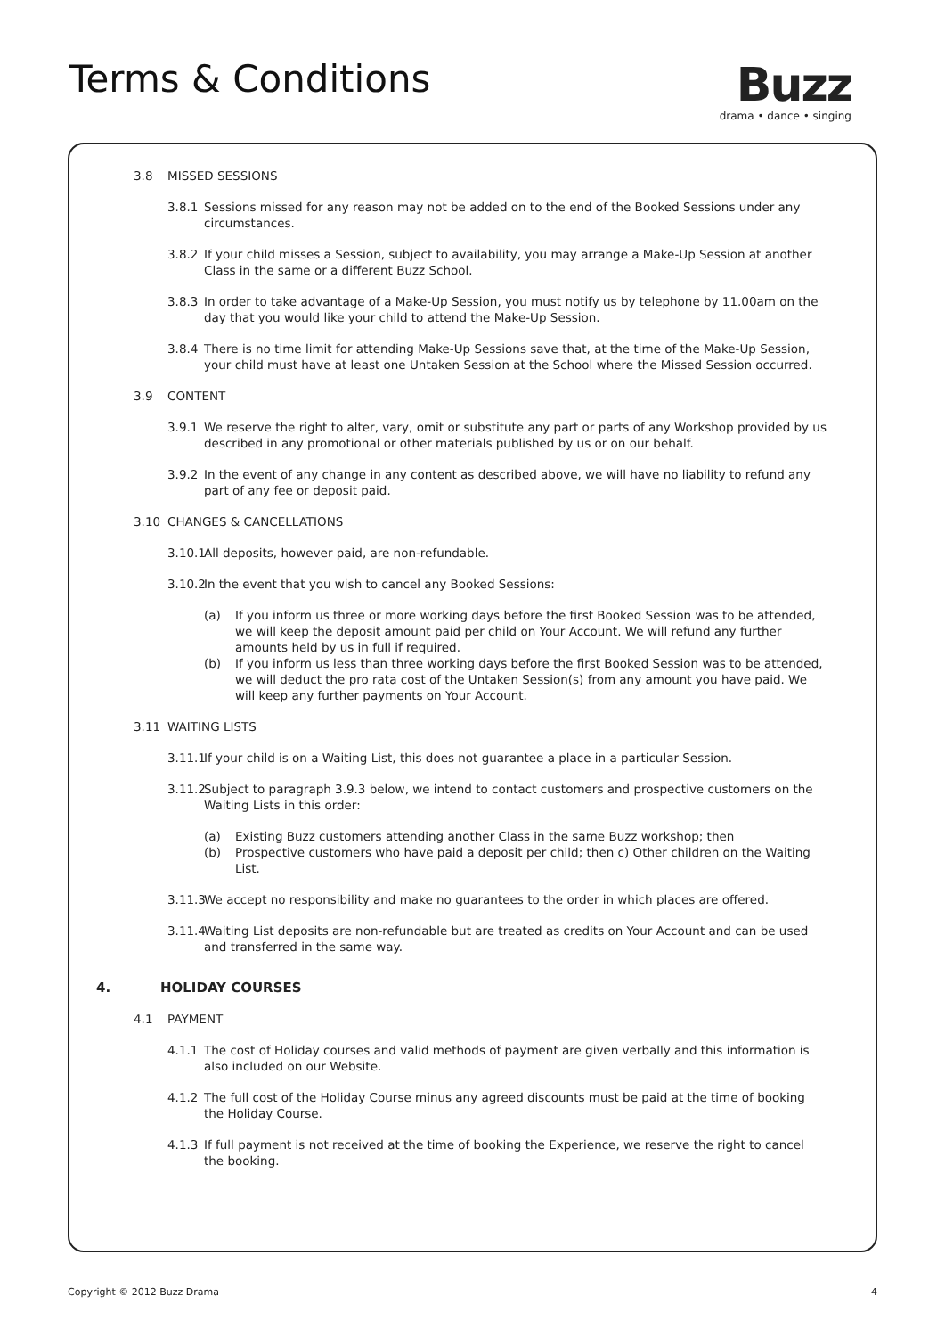Terms & Conditions
Buzz
drama • dance • singing
3.8 MISSED SESSIONS
3.8.1 Sessions missed for any reason may not be added on to the end of the Booked Sessions under any circumstances.
3.8.2 If your child misses a Session, subject to availability, you may arrange a Make-Up Session at another Class in the same or a different Buzz School.
3.8.3 In order to take advantage of a Make-Up Session, you must notify us by telephone by 11.00am on the day that you would like your child to attend the Make-Up Session.
3.8.4 There is no time limit for attending Make-Up Sessions save that, at the time of the Make-Up Session, your child must have at least one Untaken Session at the School where the Missed Session occurred.
3.9 CONTENT
3.9.1 We reserve the right to alter, vary, omit or substitute any part or parts of any Workshop provided by us described in any promotional or other materials published by us or on our behalf.
3.9.2 In the event of any change in any content as described above, we will have no liability to refund any part of any fee or deposit paid.
3.10 CHANGES & CANCELLATIONS
3.10.1 All deposits, however paid, are non-refundable.
3.10.2 In the event that you wish to cancel any Booked Sessions:
(a) If you inform us three or more working days before the first Booked Session was to be attended, we will keep the deposit amount paid per child on Your Account. We will refund any further amounts held by us in full if required.
(b) If you inform us less than three working days before the first Booked Session was to be attended, we will deduct the pro rata cost of the Untaken Session(s) from any amount you have paid. We will keep any further payments on Your Account.
3.11 WAITING LISTS
3.11.1 If your child is on a Waiting List, this does not guarantee a place in a particular Session.
3.11.2 Subject to paragraph 3.9.3 below, we intend to contact customers and prospective customers on the Waiting Lists in this order:
(a) Existing Buzz customers attending another Class in the same Buzz workshop; then
(b) Prospective customers who have paid a deposit per child; then c) Other children on the Waiting List.
3.11.3 We accept no responsibility and make no guarantees to the order in which places are offered.
3.11.4 Waiting List deposits are non-refundable but are treated as credits on Your Account and can be used and transferred in the same way.
4. HOLIDAY COURSES
4.1 PAYMENT
4.1.1 The cost of Holiday courses and valid methods of payment are given verbally and this information is also included on our Website.
4.1.2 The full cost of the Holiday Course minus any agreed discounts must be paid at the time of booking the Holiday Course.
4.1.3 If full payment is not received at the time of booking the Experience, we reserve the right to cancel the booking.
Copyright © 2012 Buzz Drama 4